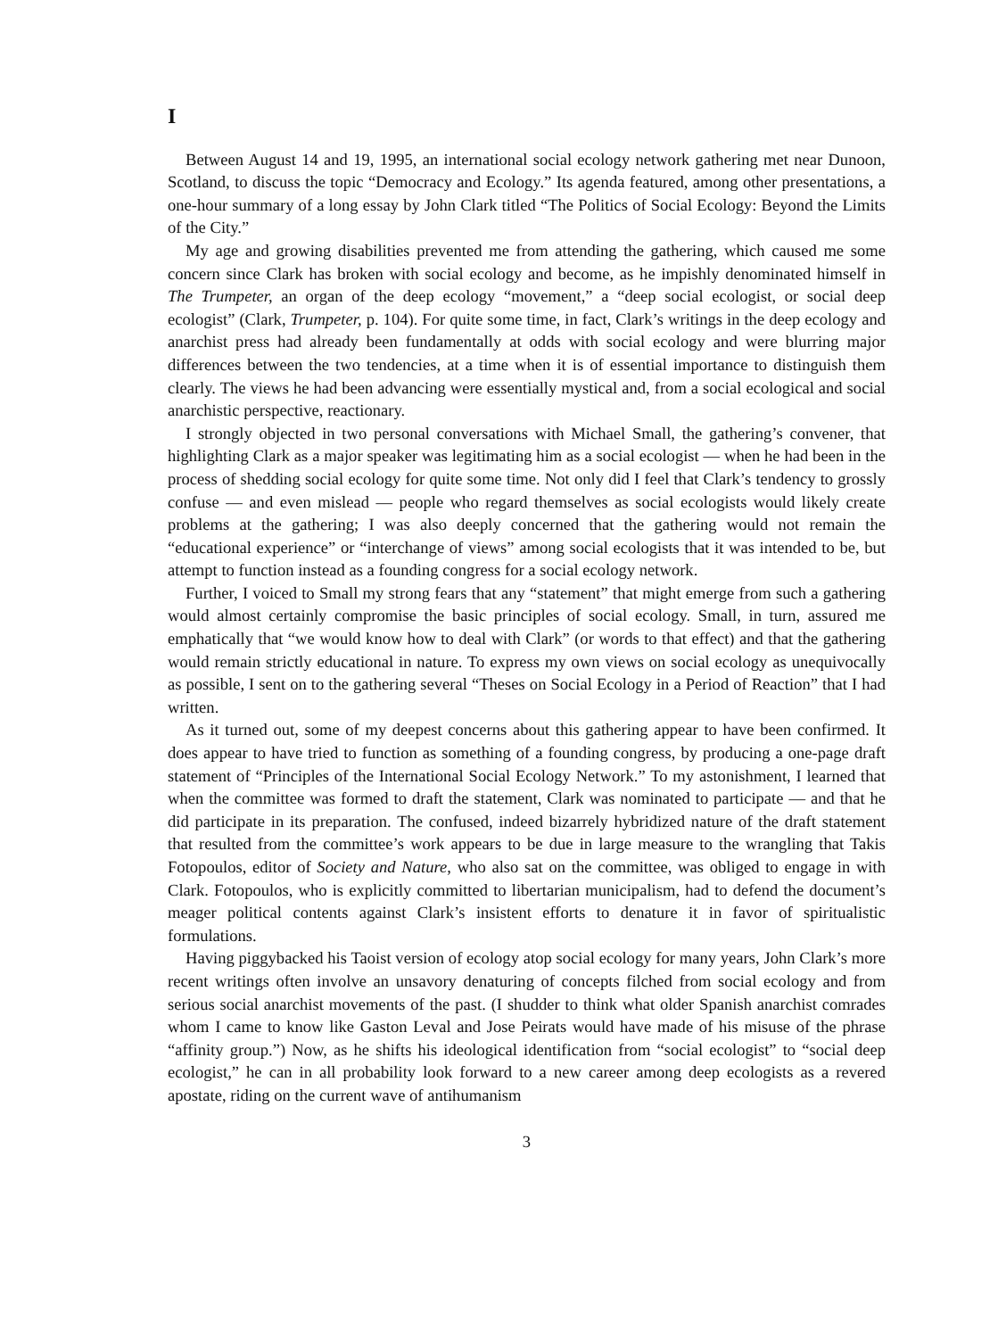I
Between August 14 and 19, 1995, an international social ecology network gathering met near Dunoon, Scotland, to discuss the topic “Democracy and Ecology.” Its agenda featured, among other presentations, a one-hour summary of a long essay by John Clark titled “The Politics of Social Ecology: Beyond the Limits of the City.”
My age and growing disabilities prevented me from attending the gathering, which caused me some concern since Clark has broken with social ecology and become, as he impishly denominated himself in The Trumpeter, an organ of the deep ecology “movement,” a “deep social ecologist, or social deep ecologist” (Clark, Trumpeter, p. 104). For quite some time, in fact, Clark’s writings in the deep ecology and anarchist press had already been fundamentally at odds with social ecology and were blurring major differences between the two tendencies, at a time when it is of essential importance to distinguish them clearly. The views he had been advancing were essentially mystical and, from a social ecological and social anarchistic perspective, reactionary.
I strongly objected in two personal conversations with Michael Small, the gathering’s convener, that highlighting Clark as a major speaker was legitimating him as a social ecologist — when he had been in the process of shedding social ecology for quite some time. Not only did I feel that Clark’s tendency to grossly confuse — and even mislead — people who regard themselves as social ecologists would likely create problems at the gathering; I was also deeply concerned that the gathering would not remain the “educational experience” or “interchange of views” among social ecologists that it was intended to be, but attempt to function instead as a founding congress for a social ecology network.
Further, I voiced to Small my strong fears that any “statement” that might emerge from such a gathering would almost certainly compromise the basic principles of social ecology. Small, in turn, assured me emphatically that “we would know how to deal with Clark” (or words to that effect) and that the gathering would remain strictly educational in nature. To express my own views on social ecology as unequivocally as possible, I sent on to the gathering several “Theses on Social Ecology in a Period of Reaction” that I had written.
As it turned out, some of my deepest concerns about this gathering appear to have been confirmed. It does appear to have tried to function as something of a founding congress, by producing a one-page draft statement of “Principles of the International Social Ecology Network.” To my astonishment, I learned that when the committee was formed to draft the statement, Clark was nominated to participate — and that he did participate in its preparation. The confused, indeed bizarrely hybridized nature of the draft statement that resulted from the committee’s work appears to be due in large measure to the wrangling that Takis Fotopoulos, editor of Society and Nature, who also sat on the committee, was obliged to engage in with Clark. Fotopoulos, who is explicitly committed to libertarian municipalism, had to defend the document’s meager political contents against Clark’s insistent efforts to denature it in favor of spiritualistic formulations.
Having piggybacked his Taoist version of ecology atop social ecology for many years, John Clark’s more recent writings often involve an unsavory denaturing of concepts filched from social ecology and from serious social anarchist movements of the past. (I shudder to think what older Spanish anarchist comrades whom I came to know like Gaston Leval and Jose Peirats would have made of his misuse of the phrase “affinity group.”) Now, as he shifts his ideological identification from “social ecologist” to “social deep ecologist,” he can in all probability look forward to a new career among deep ecologists as a revered apostate, riding on the current wave of antihumanism
3